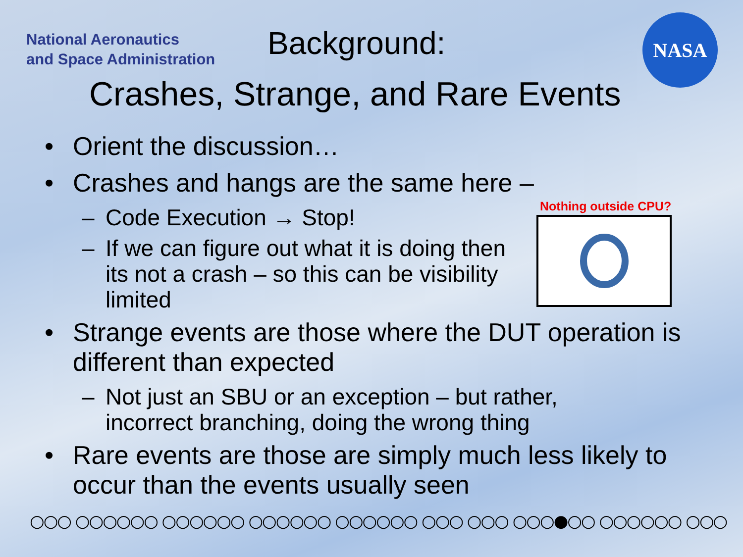National Aeronautics
and Space Administration
Background:
NASA
Crashes, Strange, and Rare Events
• Orient the discussion…
• Crashes and hangs are the same here –
– Code Execution → Stop!
– If we can figure out what it is doing then its not a crash – so this can be visibility limited
• Strange events are those where the DUT operation is different than expected
– Not just an SBU or an exception – but rather, incorrect branching, doing the wrong thing
• Rare events are those are simply much less likely to occur than the events usually seen
Nothing outside CPU?
○○○ ○○○○○○ ○○○○○○ ○○○○○○ ○○○○○○ ○○○ ○○○ ○○○●○○ ○○○○○○ ○○○